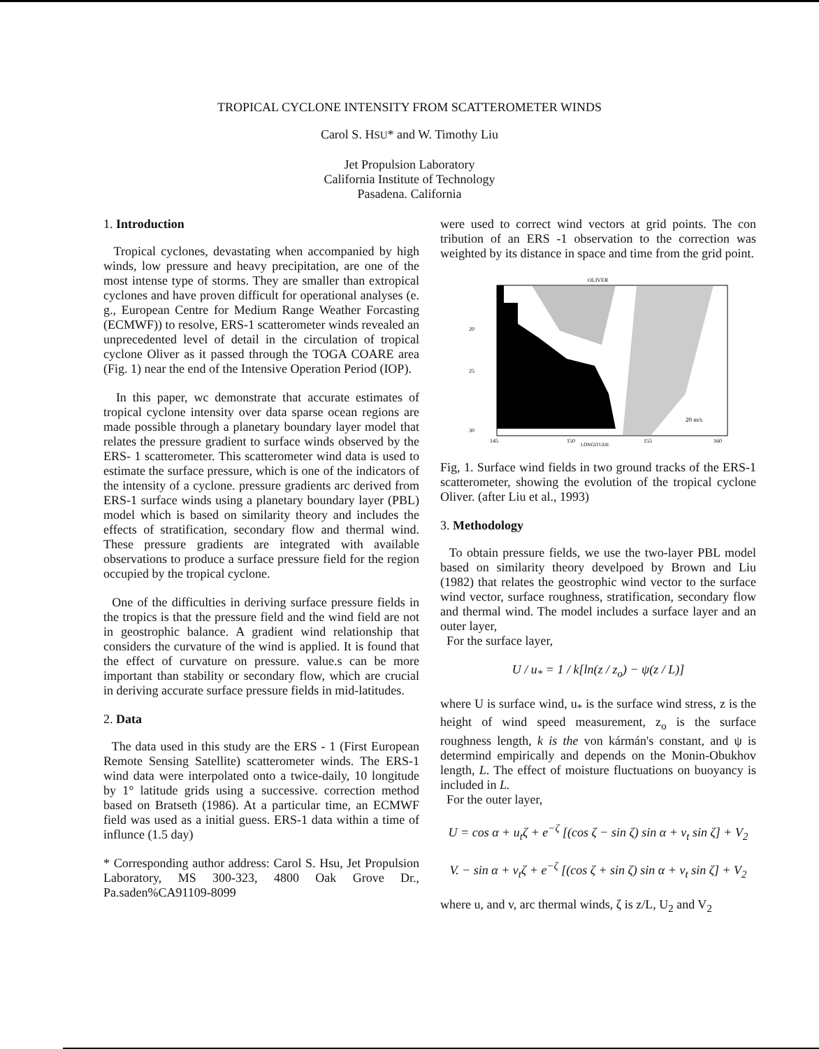TROPICAL CYCLONE INTENSITY FROM SCATTEROMETER WINDS
Carol S. HSU* and W. Timothy Liu
Jet Propulsion Laboratory
California Institute of Technology
Pasadena. California
1. Introduction
Tropical cyclones, devastating when accompanied by high winds, low pressure and heavy precipitation, are one of the most intense type of storms. They are smaller than extropical cyclones and have proven difficult for operational analyses (e. g., European Centre for Medium Range Weather Forcasting (ECMWF)) to resolve, ERS-1 scatterometer winds revealed an unprecedented level of detail in the circulation of tropical cyclone Oliver as it passed through the TOGA COARE area (Fig. 1) near the end of the Intensive Operation Period (IOP).
In this paper, wc demonstrate that accurate estimates of tropical cyclone intensity over data sparse ocean regions are made possible through a planetary boundary layer model that relates the pressure gradient to surface winds observed by the ERS- 1 scatterometer. This scatterometer wind data is used to estimate the surface pressure, which is one of the indicators of the intensity of a cyclone. pressure gradients arc derived from ERS-1 surface winds using a planetary boundary layer (PBL) model which is based on similarity theory and includes the effects of stratification, secondary flow and thermal wind. These pressure gradients are integrated with available observations to produce a surface pressure field for the region occupied by the tropical cyclone.
One of the difficulties in deriving surface pressure fields in the tropics is that the pressure field and the wind field are not in geostrophic balance. A gradient wind relationship that considers the curvature of the wind is applied. It is found that the effect of curvature on pressure. value.s can be more important than stability or secondary flow, which are crucial in deriving accurate surface pressure fields in mid-latitudes.
2. Data
The data used in this study are the ERS - 1 (First European Remote Sensing Satellite) scatterometer winds. The ERS-1 wind data were interpolated onto a twice-daily, 10 longitude by 1° latitude grids using a successive. correction method based on Bratseth (1986). At a particular time, an ECMWF field was used as a initial guess. ERS-1 data within a time of influnce (1.5 day)
* Corresponding author address: Carol S. Hsu, Jet Propulsion Laboratory, MS 300-323, 4800 Oak Grove Dr., Pa.saden%CA91109-8099
were used to correct wind vectors at grid points. The con tribution of an ERS -1 observation to the correction was weighted by its distance in space and time from the grid point.
OLIVER
20
25
30
145
150
155
160
20 m/s
LONGITUDE
Fig, 1. Surface wind fields in two ground tracks of the ERS-1 scatterometer, showing the evolution of the tropical cyclone Oliver. (after Liu et al., 1993)
3. Methodology
To obtain pressure fields, we use the two-layer PBL model based on similarity theory develpoed by Brown and Liu (1982) that relates the geostrophic wind vector to the surface wind vector, surface roughness, stratification, secondary flow and thermal wind. The model includes a surface layer and an outer layer,
For the surface layer,
U / u<sub>*</sub> = 1 / k[ln(z / z<sub>o</sub>) − ψ(z / L)]
where U is surface wind, u<sub>*</sub> is the surface wind stress, z is the height of wind speed measurement, z<sub>o</sub> is the surface roughness length, k is the von kármán's constant, and ψ is determind empirically and depends on the Monin-Obukhov length, L. The effect of moisture fluctuations on buoyancy is included in L.
For the outer layer,
U = cos α + u<sub>t</sub>ζ + e<sup>−ζ</sup> [(cos ζ − sin ζ) sin α + v<sub>t</sub> sin ζ] + V<sub>2</sub>
V. − sin α + v<sub>t</sub>ζ + e<sup>−ζ</sup> [(cos ζ + sin ζ) sin α + v<sub>t</sub> sin ζ] + V<sub>2</sub>
where u, and v, arc thermal winds, ζ is z/L, U<sub>2</sub> and V<sub>2</sub>